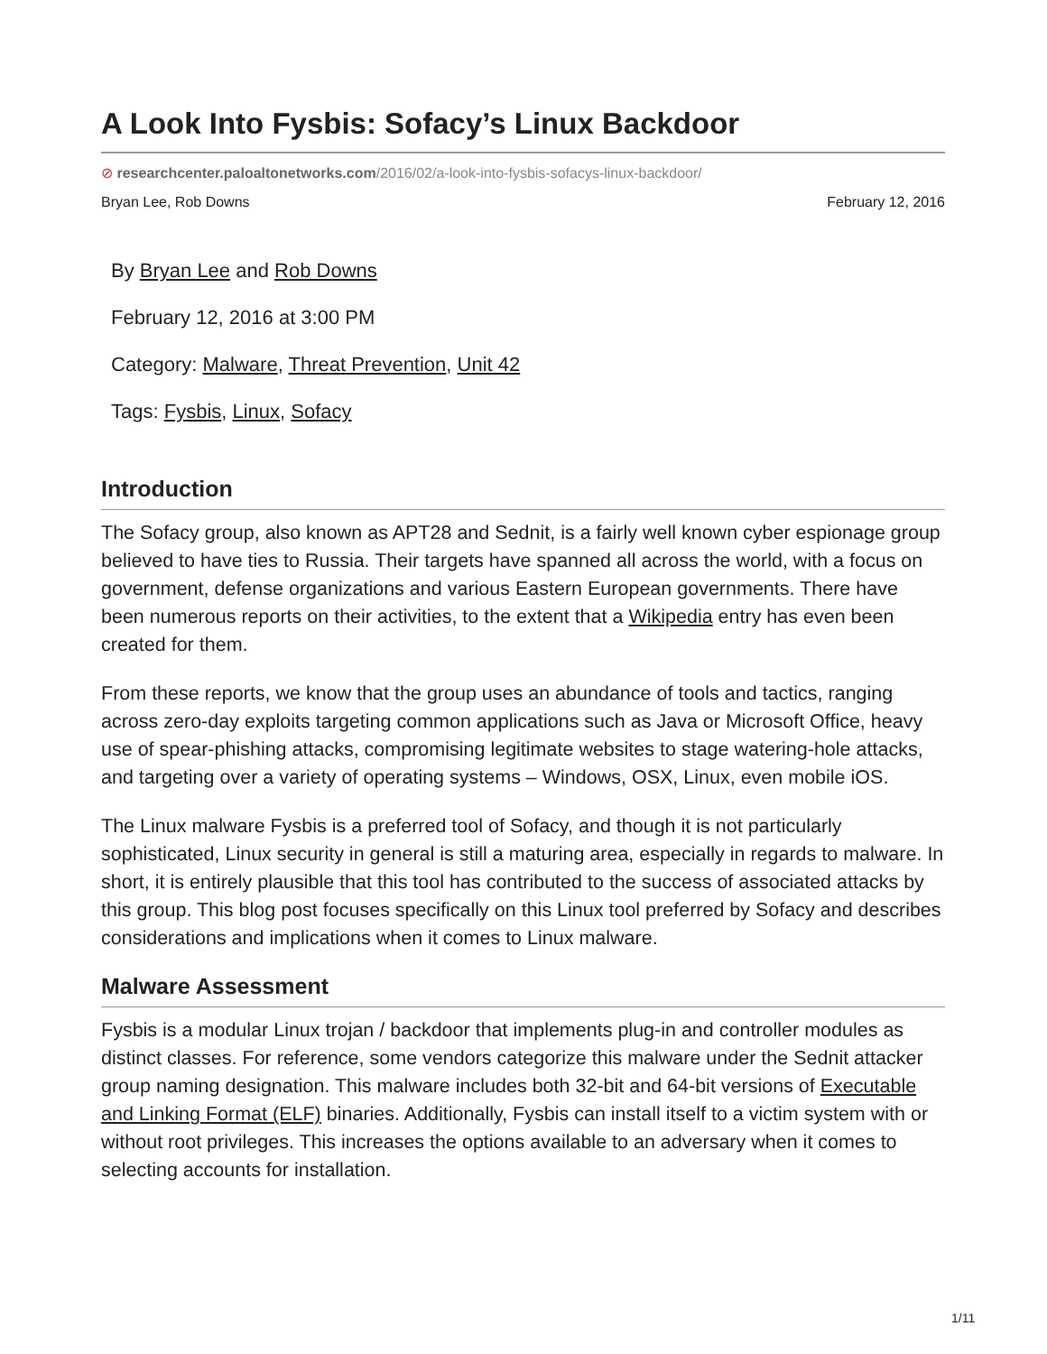A Look Into Fysbis: Sofacy’s Linux Backdoor
⊘ researchcenter.paloaltonetworks.com/2016/02/a-look-into-fysbis-sofacys-linux-backdoor/
Bryan Lee, Rob Downs February 12, 2016
By Bryan Lee and Rob Downs
February 12, 2016 at 3:00 PM
Category: Malware, Threat Prevention, Unit 42
Tags: Fysbis, Linux, Sofacy
Introduction
The Sofacy group, also known as APT28 and Sednit, is a fairly well known cyber espionage group believed to have ties to Russia. Their targets have spanned all across the world, with a focus on government, defense organizations and various Eastern European governments. There have been numerous reports on their activities, to the extent that a Wikipedia entry has even been created for them.
From these reports, we know that the group uses an abundance of tools and tactics, ranging across zero-day exploits targeting common applications such as Java or Microsoft Office, heavy use of spear-phishing attacks, compromising legitimate websites to stage watering-hole attacks, and targeting over a variety of operating systems – Windows, OSX, Linux, even mobile iOS.
The Linux malware Fysbis is a preferred tool of Sofacy, and though it is not particularly sophisticated, Linux security in general is still a maturing area, especially in regards to malware. In short, it is entirely plausible that this tool has contributed to the success of associated attacks by this group. This blog post focuses specifically on this Linux tool preferred by Sofacy and describes considerations and implications when it comes to Linux malware.
Malware Assessment
Fysbis is a modular Linux trojan / backdoor that implements plug-in and controller modules as distinct classes. For reference, some vendors categorize this malware under the Sednit attacker group naming designation. This malware includes both 32-bit and 64-bit versions of Executable and Linking Format (ELF) binaries. Additionally, Fysbis can install itself to a victim system with or without root privileges. This increases the options available to an adversary when it comes to selecting accounts for installation.
1/11